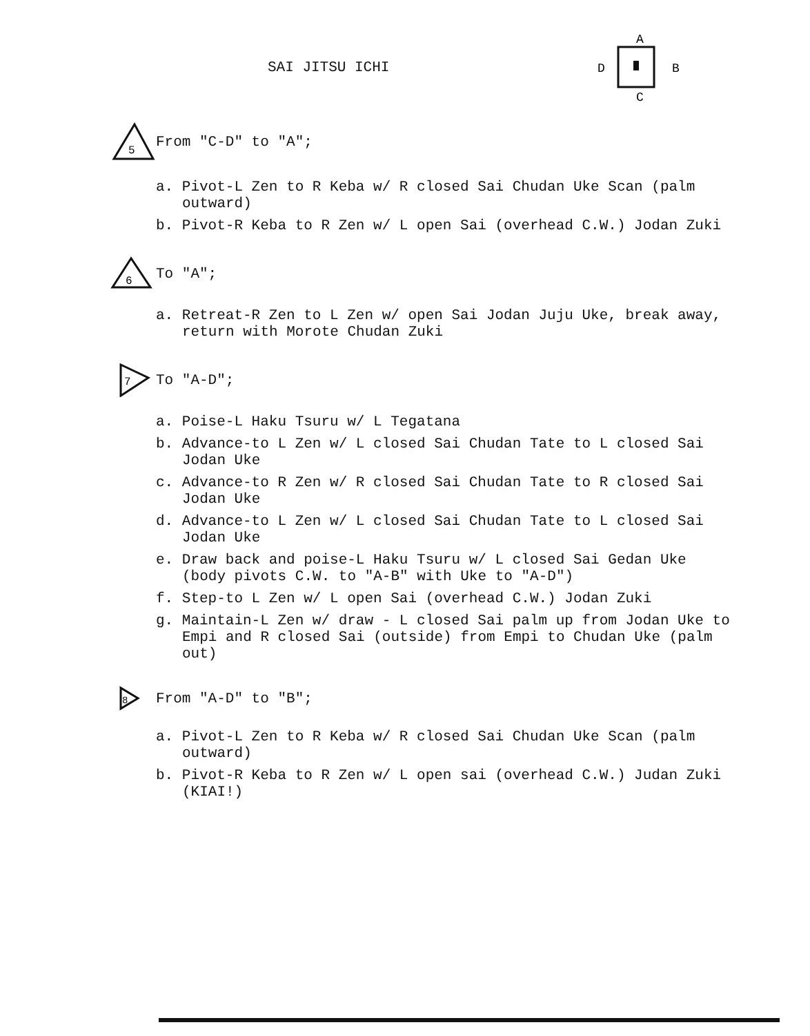SAI JITSU ICHI
A
D
B
C
5
From "C-D" to "A";
a. Pivot-L Zen to R Keba w/ R closed Sai Chudan Uke Scan (palm outward)
b. Pivot-R Keba to R Zen w/ L open Sai (overhead C.W.) Jodan Zuki
6
To "A";
a. Retreat-R Zen to L Zen w/ open Sai Jodan Juju Uke, break away, return with Morote Chudan Zuki
7
To "A-D";
a. Poise-L Haku Tsuru w/ L Tegatana
b. Advance-to L Zen w/ L closed Sai Chudan Tate to L closed Sai Jodan Uke
c. Advance-to R Zen w/ R closed Sai Chudan Tate to R closed Sai Jodan Uke
d. Advance-to L Zen w/ L closed Sai Chudan Tate to L closed Sai Jodan Uke
e. Draw back and poise-L Haku Tsuru w/ L closed Sai Gedan Uke (body pivots C.W. to "A-B" with Uke to "A-D")
f. Step-to L Zen w/ L open Sai (overhead C.W.) Jodan Zuki
g. Maintain-L Zen w/ draw - L closed Sai palm up from Jodan Uke to Empi and R closed Sai (outside) from Empi to Chudan Uke (palm out)
8
From "A-D" to "B";
a. Pivot-L Zen to R Keba w/ R closed Sai Chudan Uke Scan (palm outward)
b. Pivot-R Keba to R Zen w/ L open sai (overhead C.W.) Judan Zuki (KIAI!)